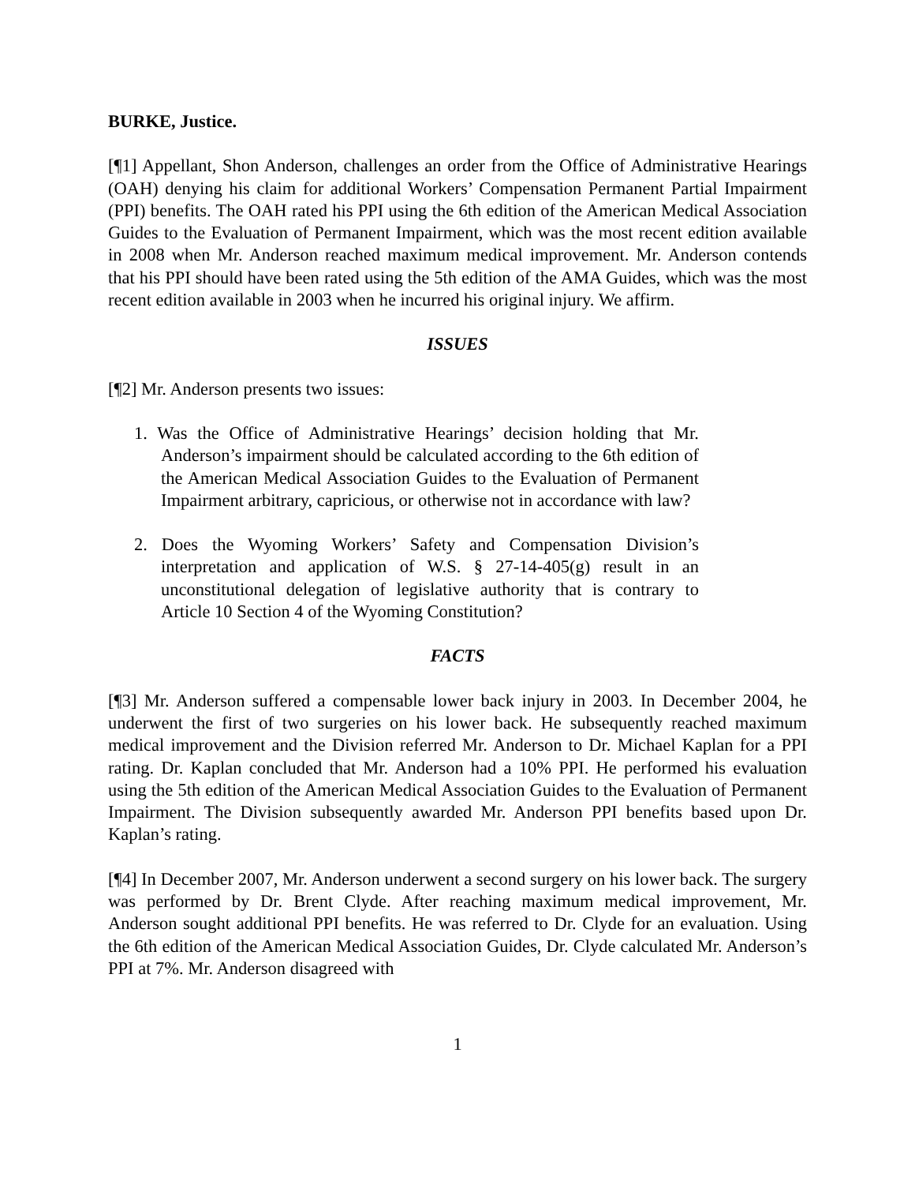BURKE, Justice.
[¶1] Appellant, Shon Anderson, challenges an order from the Office of Administrative Hearings (OAH) denying his claim for additional Workers’ Compensation Permanent Partial Impairment (PPI) benefits. The OAH rated his PPI using the 6th edition of the American Medical Association Guides to the Evaluation of Permanent Impairment, which was the most recent edition available in 2008 when Mr. Anderson reached maximum medical improvement. Mr. Anderson contends that his PPI should have been rated using the 5th edition of the AMA Guides, which was the most recent edition available in 2003 when he incurred his original injury. We affirm.
ISSUES
[¶2] Mr. Anderson presents two issues:
1. Was the Office of Administrative Hearings’ decision holding that Mr. Anderson’s impairment should be calculated according to the 6th edition of the American Medical Association Guides to the Evaluation of Permanent Impairment arbitrary, capricious, or otherwise not in accordance with law?
2. Does the Wyoming Workers’ Safety and Compensation Division’s interpretation and application of W.S. § 27-14-405(g) result in an unconstitutional delegation of legislative authority that is contrary to Article 10 Section 4 of the Wyoming Constitution?
FACTS
[¶3] Mr. Anderson suffered a compensable lower back injury in 2003. In December 2004, he underwent the first of two surgeries on his lower back. He subsequently reached maximum medical improvement and the Division referred Mr. Anderson to Dr. Michael Kaplan for a PPI rating. Dr. Kaplan concluded that Mr. Anderson had a 10% PPI. He performed his evaluation using the 5th edition of the American Medical Association Guides to the Evaluation of Permanent Impairment. The Division subsequently awarded Mr. Anderson PPI benefits based upon Dr. Kaplan’s rating.
[¶4] In December 2007, Mr. Anderson underwent a second surgery on his lower back. The surgery was performed by Dr. Brent Clyde. After reaching maximum medical improvement, Mr. Anderson sought additional PPI benefits. He was referred to Dr. Clyde for an evaluation. Using the 6th edition of the American Medical Association Guides, Dr. Clyde calculated Mr. Anderson’s PPI at 7%. Mr. Anderson disagreed with
1